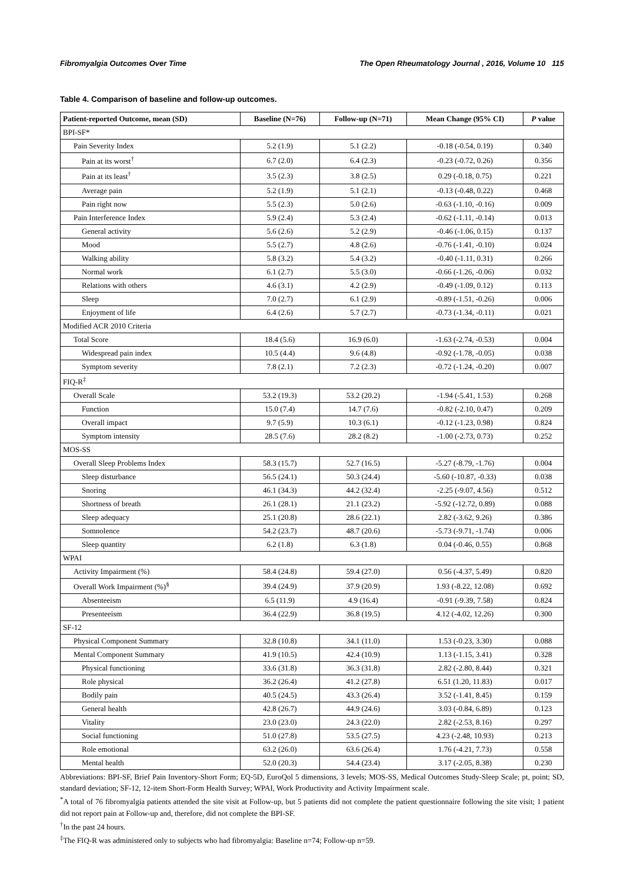Fibromyalgia Outcomes Over Time The Open Rheumatology Journal , 2016, Volume 10 115
Table 4. Comparison of baseline and follow-up outcomes.
| Patient-reported Outcome, mean (SD) | Baseline (N=76) | Follow-up (N=71) | Mean Change (95% CI) | P value |
| --- | --- | --- | --- | --- |
| BPI-SF* | | | | |
| Pain Severity Index | 5.2 (1.9) | 5.1 (2.2) | -0.18 (-0.54, 0.19) | 0.340 |
| Pain at its worst<sup>†</sup> | 6.7 (2.0) | 6.4 (2.3) | -0.23 (-0.72, 0.26) | 0.356 |
| Pain at its least<sup>†</sup> | 3.5 (2.3) | 3.8 (2.5) | 0.29 (-0.18, 0.75) | 0.221 |
| Average pain | 5.2 (1.9) | 5.1 (2.1) | -0.13 (-0.48, 0.22) | 0.468 |
| Pain right now | 5.5 (2.3) | 5.0 (2.6) | -0.63 (-1.10, -0.16) | 0.009 |
| Pain Interference Index | 5.9 (2.4) | 5.3 (2.4) | -0.62 (-1.11, -0.14) | 0.013 |
| General activity | 5.6 (2.6) | 5.2 (2.9) | -0.46 (-1.06, 0.15) | 0.137 |
| Mood | 5.5 (2.7) | 4.8 (2.6) | -0.76 (-1.41, -0.10) | 0.024 |
| Walking ability | 5.8 (3.2) | 5.4 (3.2) | -0.40 (-1.11, 0.31) | 0.266 |
| Normal work | 6.1 (2.7) | 5.5 (3.0) | -0.66 (-1.26, -0.06) | 0.032 |
| Relations with others | 4.6 (3.1) | 4.2 (2.9) | -0.49 (-1.09, 0.12) | 0.113 |
| Sleep | 7.0 (2.7) | 6.1 (2.9) | -0.89 (-1.51, -0.26) | 0.006 |
| Enjoyment of life | 6.4 (2.6) | 5.7 (2.7) | -0.73 (-1.34, -0.11) | 0.021 |
| Modified ACR 2010 Criteria | | | | |
| Total Score | 18.4 (5.6) | 16.9 (6.0) | -1.63 (-2.74, -0.53) | 0.004 |
| Widespread pain index | 10.5 (4.4) | 9.6 (4.8) | -0.92 (-1.78, -0.05) | 0.038 |
| Symptom severity | 7.8 (2.1) | 7.2 (2.3) | -0.72 (-1.24, -0.20) | 0.007 |
| FIQ-R<sup>‡</sup> | | | | |
| Overall Scale | 53.2 (19.3) | 53.2 (20.2) | -1.94 (-5.41, 1.53) | 0.268 |
| Function | 15.0 (7.4) | 14.7 (7.6) | -0.82 (-2.10, 0.47) | 0.209 |
| Overall impact | 9.7 (5.9) | 10.3 (6.1) | -0.12 (-1.23, 0.98) | 0.824 |
| Symptom intensity | 28.5 (7.6) | 28.2 (8.2) | -1.00 (-2.73, 0.73) | 0.252 |
| MOS-SS | | | | |
| Overall Sleep Problems Index | 58.3 (15.7) | 52.7 (16.5) | -5.27 (-8.79, -1.76) | 0.004 |
| Sleep disturbance | 56.5 (24.1) | 50.3 (24.4) | -5.60 (-10.87, -0.33) | 0.038 |
| Snoring | 46.1 (34.3) | 44.2 (32.4) | -2.25 (-9.07, 4.56) | 0.512 |
| Shortness of breath | 26.1 (28.1) | 21.1 (23.2) | -5.92 (-12.72, 0.89) | 0.088 |
| Sleep adequacy | 25.1 (20.8) | 28.6 (22.1) | 2.82 (-3.62, 9.26) | 0.386 |
| Somnolence | 54.2 (23.7) | 48.7 (20.6) | -5.73 (-9.71, -1.74) | 0.006 |
| Sleep quantity | 6.2 (1.8) | 6.3 (1.8) | 0.04 (-0.46, 0.55) | 0.868 |
| WPAI | | | | |
| Activity Impairment (%) | 58.4 (24.8) | 59.4 (27.0) | 0.56 (-4.37, 5.49) | 0.820 |
| Overall Work Impairment (%)<sup>§</sup> | 39.4 (24.9) | 37.9 (20.9) | 1.93 (-8.22, 12.08) | 0.692 |
| Absenteeism | 6.5 (11.9) | 4.9 (16.4) | -0.91 (-9.39, 7.58) | 0.824 |
| Presenteeism | 36.4 (22.9) | 36.8 (19.5) | 4.12 (-4.02, 12.26) | 0.300 |
| SF-12 | | | | |
| Physical Component Summary | 32.8 (10.8) | 34.1 (11.0) | 1.53 (-0.23, 3.30) | 0.088 |
| Mental Component Summary | 41.9 (10.5) | 42.4 (10.9) | 1.13 (-1.15, 3.41) | 0.328 |
| Physical functioning | 33.6 (31.8) | 36.3 (31.8) | 2.82 (-2.80, 8.44) | 0.321 |
| Role physical | 36.2 (26.4) | 41.2 (27.8) | 6.51 (1.20, 11.83) | 0.017 |
| Bodily pain | 40.5 (24.5) | 43.3 (26.4) | 3.52 (-1.41, 8.45) | 0.159 |
| General health | 42.8 (26.7) | 44.9 (24.6) | 3.03 (-0.84, 6.89) | 0.123 |
| Vitality | 23.0 (23.0) | 24.3 (22.0) | 2.82 (-2.53, 8.16) | 0.297 |
| Social functioning | 51.0 (27.8) | 53.5 (27.5) | 4.23 (-2.48, 10.93) | 0.213 |
| Role emotional | 63.2 (26.0) | 63.6 (26.4) | 1.76 (-4.21, 7.73) | 0.558 |
| Mental health | 52.0 (20.3) | 54.4 (23.4) | 3.17 (-2.05, 8.38) | 0.230 |
Abbreviations: BPI-SF, Brief Pain Inventory-Short Form; EQ-5D, EuroQol 5 dimensions, 3 levels; MOS-SS, Medical Outcomes Study-Sleep Scale; pt, point; SD, standard deviation; SF-12, 12-item Short-Form Health Survey; WPAI, Work Productivity and Activity Impairment scale.
<sup>*</sup> A total of 76 fibromyalgia patients attended the site visit at Follow-up, but 5 patients did not complete the patient questionnaire following the site visit; 1 patient did not report pain at Follow-up and, therefore, did not complete the BPI-SF.
<sup>†</sup> In the past 24 hours.
<sup>‡</sup> The FIQ-R was administered only to subjects who had fibromyalgia: Baseline n=74; Follow-up n=59.